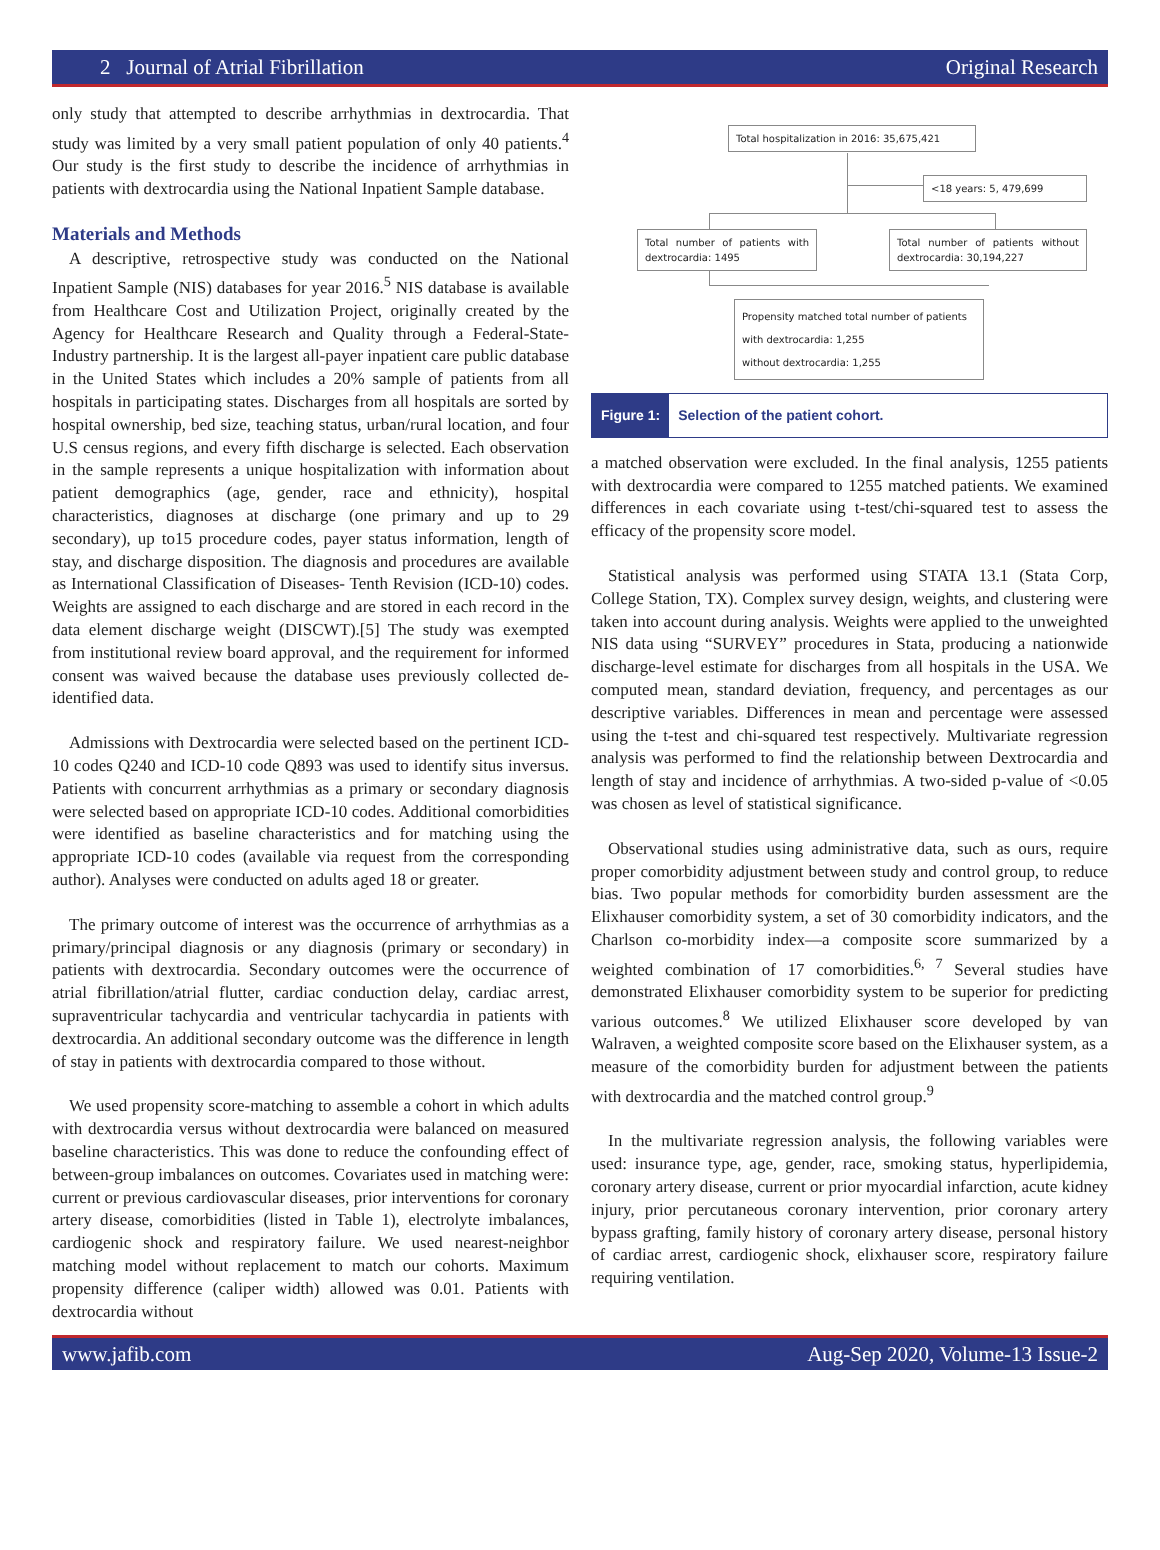2 Journal of Atrial Fibrillation Original Research
only study that attempted to describe arrhythmias in dextrocardia. That study was limited by a very small patient population of only 40 patients.<sup>4</sup> Our study is the first study to describe the incidence of arrhythmias in patients with dextrocardia using the National Inpatient Sample database.
Materials and Methods
A descriptive, retrospective study was conducted on the National Inpatient Sample (NIS) databases for year 2016.<sup>5</sup> NIS database is available from Healthcare Cost and Utilization Project, originally created by the Agency for Healthcare Research and Quality through a Federal-State-Industry partnership. It is the largest all-payer inpatient care public database in the United States which includes a 20% sample of patients from all hospitals in participating states. Discharges from all hospitals are sorted by hospital ownership, bed size, teaching status, urban/rural location, and four U.S census regions, and every fifth discharge is selected. Each observation in the sample represents a unique hospitalization with information about patient demographics (age, gender, race and ethnicity), hospital characteristics, diagnoses at discharge (one primary and up to 29 secondary), up to15 procedure codes, payer status information, length of stay, and discharge disposition. The diagnosis and procedures are available as International Classification of Diseases- Tenth Revision (ICD-10) codes. Weights are assigned to each discharge and are stored in each record in the data element discharge weight (DISCWT).[5] The study was exempted from institutional review board approval, and the requirement for informed consent was waived because the database uses previously collected de-identified data.
Admissions with Dextrocardia were selected based on the pertinent ICD-10 codes Q240 and ICD-10 code Q893 was used to identify situs inversus. Patients with concurrent arrhythmias as a primary or secondary diagnosis were selected based on appropriate ICD-10 codes. Additional comorbidities were identified as baseline characteristics and for matching using the appropriate ICD-10 codes (available via request from the corresponding author). Analyses were conducted on adults aged 18 or greater.
The primary outcome of interest was the occurrence of arrhythmias as a primary/principal diagnosis or any diagnosis (primary or secondary) in patients with dextrocardia. Secondary outcomes were the occurrence of atrial fibrillation/atrial flutter, cardiac conduction delay, cardiac arrest, supraventricular tachycardia and ventricular tachycardia in patients with dextrocardia. An additional secondary outcome was the difference in length of stay in patients with dextrocardia compared to those without.
We used propensity score-matching to assemble a cohort in which adults with dextrocardia versus without dextrocardia were balanced on measured baseline characteristics. This was done to reduce the confounding effect of between-group imbalances on outcomes. Covariates used in matching were: current or previous cardiovascular diseases, prior interventions for coronary artery disease, comorbidities (listed in Table 1), electrolyte imbalances, cardiogenic shock and respiratory failure. We used nearest-neighbor matching model without replacement to match our cohorts. Maximum propensity difference (caliper width) allowed was 0.01. Patients with dextrocardia without
Total hospitalization in 2016: 35,675,421
<18 years: 5, 479,699
Total number of patients with dextrocardia: 1495
Total number of patients without dextrocardia: 30,194,227
Propensity matched total number of patients
with dextrocardia: 1,255
without dextrocardia: 1,255
Figure 1: Selection of the patient cohort.
a matched observation were excluded. In the final analysis, 1255 patients with dextrocardia were compared to 1255 matched patients. We examined differences in each covariate using t-test/chi-squared test to assess the efficacy of the propensity score model.
Statistical analysis was performed using STATA 13.1 (Stata Corp, College Station, TX). Complex survey design, weights, and clustering were taken into account during analysis. Weights were applied to the unweighted NIS data using “SURVEY” procedures in Stata, producing a nationwide discharge-level estimate for discharges from all hospitals in the USA. We computed mean, standard deviation, frequency, and percentages as our descriptive variables. Differences in mean and percentage were assessed using the t-test and chi-squared test respectively. Multivariate regression analysis was performed to find the relationship between Dextrocardia and length of stay and incidence of arrhythmias. A two-sided p-value of <0.05 was chosen as level of statistical significance.
Observational studies using administrative data, such as ours, require proper comorbidity adjustment between study and control group, to reduce bias. Two popular methods for comorbidity burden assessment are the Elixhauser comorbidity system, a set of 30 comorbidity indicators, and the Charlson co-morbidity index—a composite score summarized by a weighted combination of 17 comorbidities.<sup>6, 7</sup> Several studies have demonstrated Elixhauser comorbidity system to be superior for predicting various outcomes.<sup>8</sup> We utilized Elixhauser score developed by van Walraven, a weighted composite score based on the Elixhauser system, as a measure of the comorbidity burden for adjustment between the patients with dextrocardia and the matched control group.<sup>9</sup>
In the multivariate regression analysis, the following variables were used: insurance type, age, gender, race, smoking status, hyperlipidemia, coronary artery disease, current or prior myocardial infarction, acute kidney injury, prior percutaneous coronary intervention, prior coronary artery bypass grafting, family history of coronary artery disease, personal history of cardiac arrest, cardiogenic shock, elixhauser score, respiratory failure requiring ventilation.
www.jafib.com Aug-Sep 2020, Volume-13 Issue-2